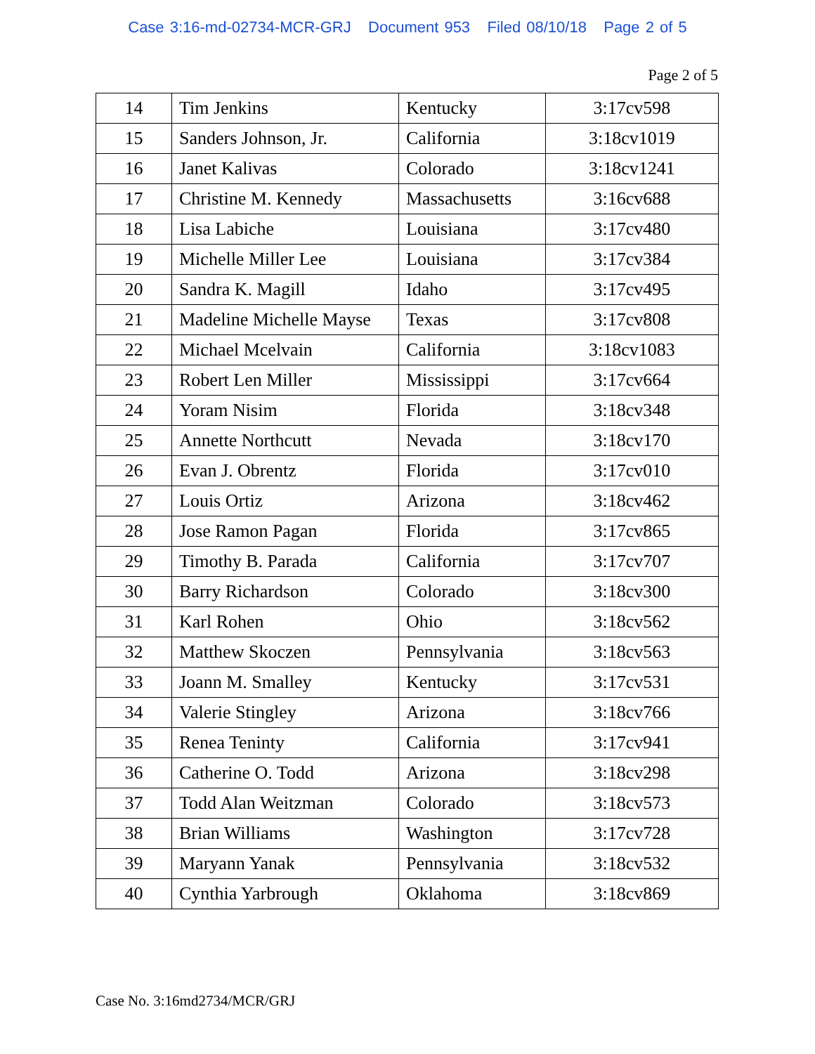Case 3:16-md-02734-MCR-GRJ Document 953 Filed 08/10/18 Page 2 of 5
Page 2 of 5
| 14 | Tim Jenkins | Kentucky | 3:17cv598 |
| 15 | Sanders Johnson, Jr. | California | 3:18cv1019 |
| 16 | Janet Kalivas | Colorado | 3:18cv1241 |
| 17 | Christine M. Kennedy | Massachusetts | 3:16cv688 |
| 18 | Lisa Labiche | Louisiana | 3:17cv480 |
| 19 | Michelle Miller Lee | Louisiana | 3:17cv384 |
| 20 | Sandra K. Magill | Idaho | 3:17cv495 |
| 21 | Madeline Michelle Mayse | Texas | 3:17cv808 |
| 22 | Michael Mcelvain | California | 3:18cv1083 |
| 23 | Robert Len Miller | Mississippi | 3:17cv664 |
| 24 | Yoram Nisim | Florida | 3:18cv348 |
| 25 | Annette Northcutt | Nevada | 3:18cv170 |
| 26 | Evan J. Obrentz | Florida | 3:17cv010 |
| 27 | Louis Ortiz | Arizona | 3:18cv462 |
| 28 | Jose Ramon Pagan | Florida | 3:17cv865 |
| 29 | Timothy B. Parada | California | 3:17cv707 |
| 30 | Barry Richardson | Colorado | 3:18cv300 |
| 31 | Karl Rohen | Ohio | 3:18cv562 |
| 32 | Matthew Skoczen | Pennsylvania | 3:18cv563 |
| 33 | Joann M. Smalley | Kentucky | 3:17cv531 |
| 34 | Valerie Stingley | Arizona | 3:18cv766 |
| 35 | Renea Teninty | California | 3:17cv941 |
| 36 | Catherine O. Todd | Arizona | 3:18cv298 |
| 37 | Todd Alan Weitzman | Colorado | 3:18cv573 |
| 38 | Brian Williams | Washington | 3:17cv728 |
| 39 | Maryann Yanak | Pennsylvania | 3:18cv532 |
| 40 | Cynthia Yarbrough | Oklahoma | 3:18cv869 |
Case No. 3:16md2734/MCR/GRJ